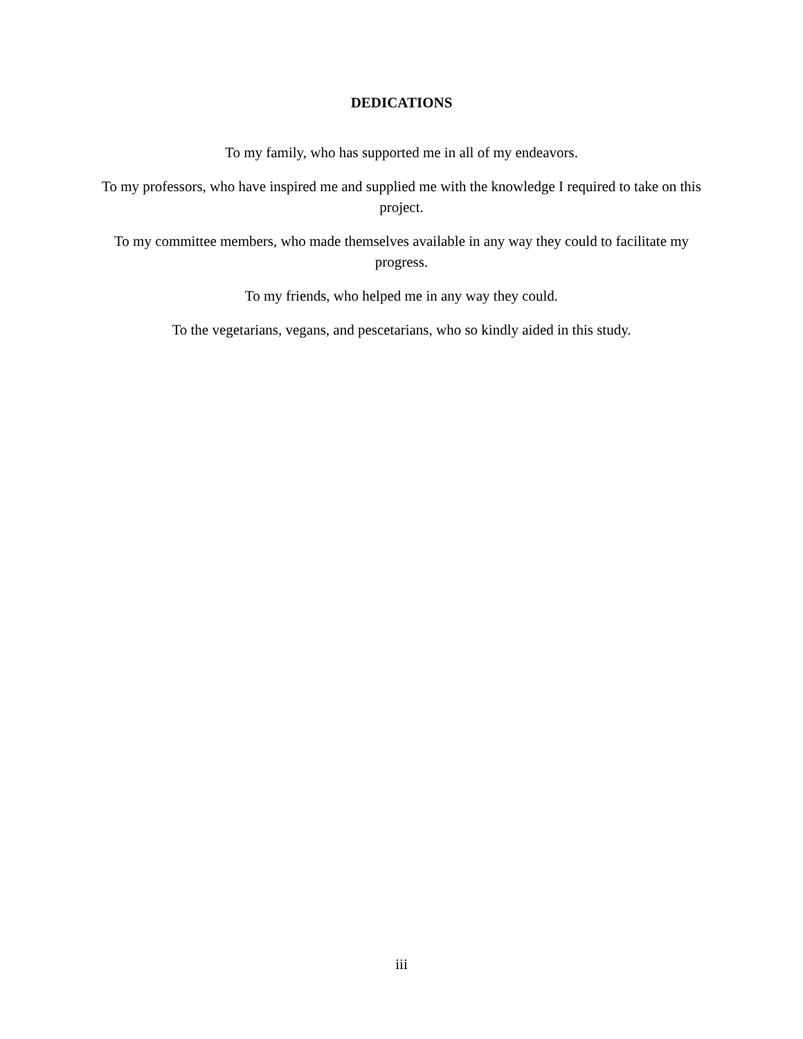DEDICATIONS
To my family, who has supported me in all of my endeavors.
To my professors, who have inspired me and supplied me with the knowledge I required to take on this project.
To my committee members, who made themselves available in any way they could to facilitate my progress.
To my friends, who helped me in any way they could.
To the vegetarians, vegans, and pescetarians, who so kindly aided in this study.
iii